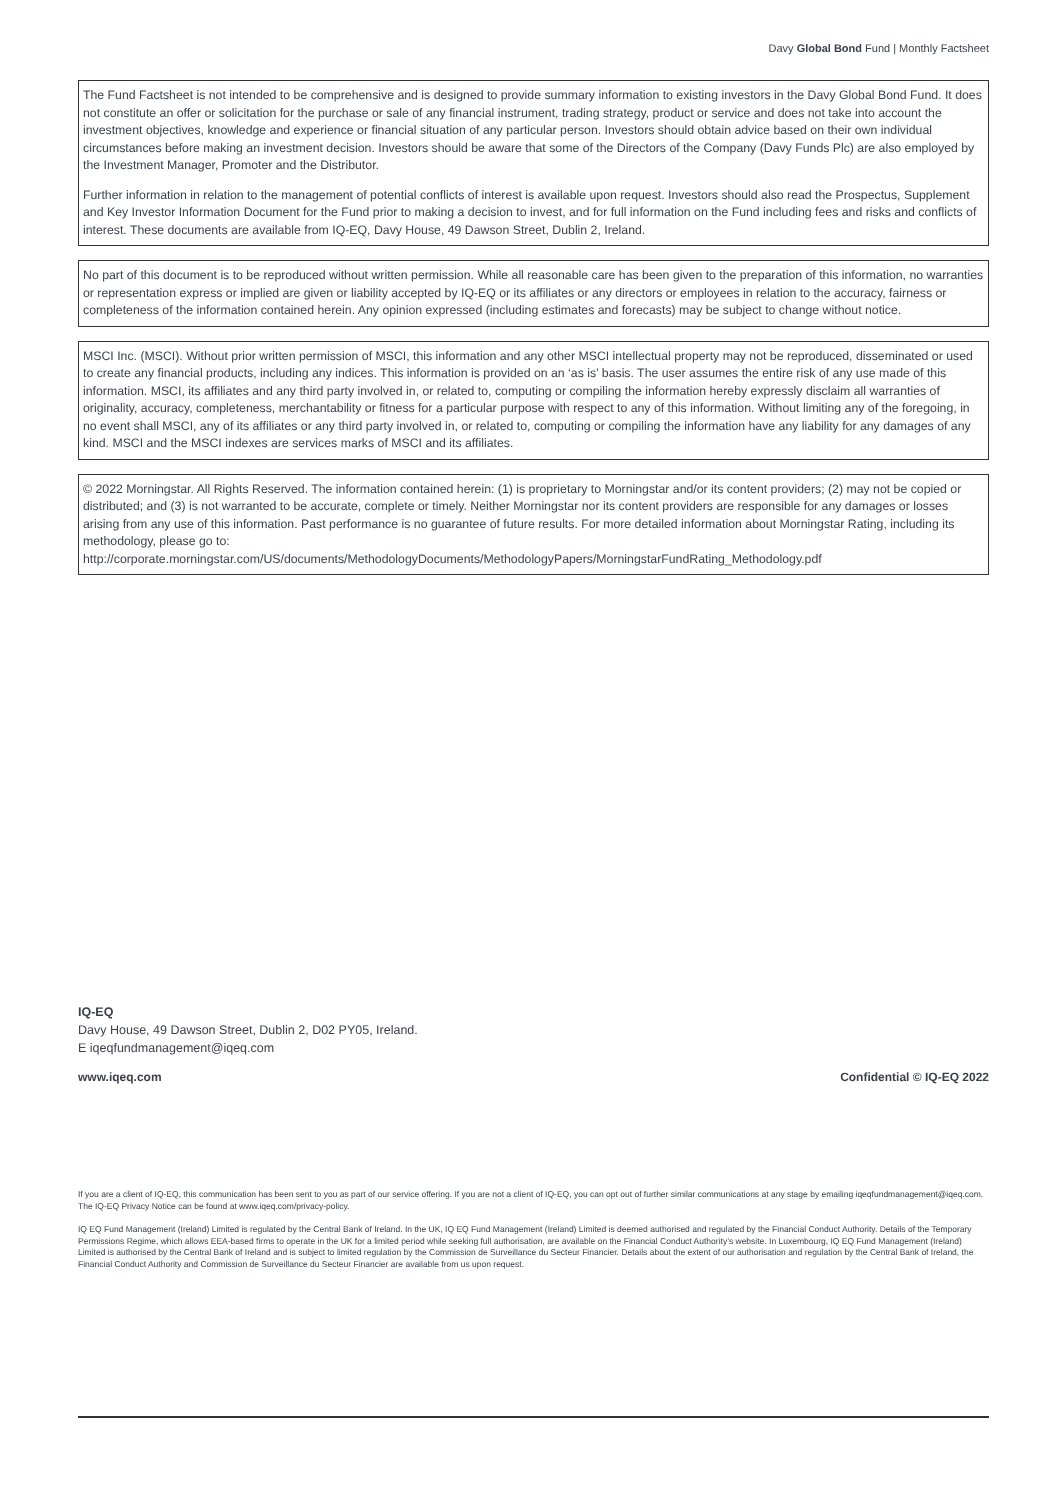Davy Global Bond Fund | Monthly Factsheet
The Fund Factsheet is not intended to be comprehensive and is designed to provide summary information to existing investors in the Davy Global Bond Fund. It does not constitute an offer or solicitation for the purchase or sale of any financial instrument, trading strategy, product or service and does not take into account the investment objectives, knowledge and experience or financial situation of any particular person. Investors should obtain advice based on their own individual circumstances before making an investment decision. Investors should be aware that some of the Directors of the Company (Davy Funds Plc) are also employed by the Investment Manager, Promoter and the Distributor.
Further information in relation to the management of potential conflicts of interest is available upon request. Investors should also read the Prospectus, Supplement and Key Investor Information Document for the Fund prior to making a decision to invest, and for full information on the Fund including fees and risks and conflicts of interest. These documents are available from IQ-EQ, Davy House, 49 Dawson Street, Dublin 2, Ireland.
No part of this document is to be reproduced without written permission. While all reasonable care has been given to the preparation of this information, no warranties or representation express or implied are given or liability accepted by IQ-EQ or its affiliates or any directors or employees in relation to the accuracy, fairness or completeness of the information contained herein. Any opinion expressed (including estimates and forecasts) may be subject to change without notice.
MSCI Inc. (MSCI). Without prior written permission of MSCI, this information and any other MSCI intellectual property may not be reproduced, disseminated or used to create any financial products, including any indices. This information is provided on an ‘as is’ basis. The user assumes the entire risk of any use made of this information. MSCI, its affiliates and any third party involved in, or related to, computing or compiling the information hereby expressly disclaim all warranties of originality, accuracy, completeness, merchantability or fitness for a particular purpose with respect to any of this information. Without limiting any of the foregoing, in no event shall MSCI, any of its affiliates or any third party involved in, or related to, computing or compiling the information have any liability for any damages of any kind. MSCI and the MSCI indexes are services marks of MSCI and its affiliates.
© 2022 Morningstar. All Rights Reserved. The information contained herein: (1) is proprietary to Morningstar and/or its content providers; (2) may not be copied or distributed; and (3) is not warranted to be accurate, complete or timely. Neither Morningstar nor its content providers are responsible for any damages or losses arising from any use of this information. Past performance is no guarantee of future results. For more detailed information about Morningstar Rating, including its methodology, please go to:
http://corporate.morningstar.com/US/documents/MethodologyDocuments/MethodologyPapers/MorningstarFundRating_Methodology.pdf
IQ-EQ
Davy House, 49 Dawson Street, Dublin 2, D02 PY05, Ireland.
E iqeqfundmanagement@iqeq.com
www.iqeq.com Confidential © IQ-EQ 2022
If you are a client of IQ-EQ, this communication has been sent to you as part of our service offering. If you are not a client of IQ-EQ, you can opt out of further similar communications at any stage by emailing iqeqfundmanagement@iqeq.com. The IQ-EQ Privacy Notice can be found at www.iqeq.com/privacy-policy.
IQ EQ Fund Management (Ireland) Limited is regulated by the Central Bank of Ireland. In the UK, IQ EQ Fund Management (Ireland) Limited is deemed authorised and regulated by the Financial Conduct Authority. Details of the Temporary Permissions Regime, which allows EEA-based firms to operate in the UK for a limited period while seeking full authorisation, are available on the Financial Conduct Authority’s website. In Luxembourg, IQ EQ Fund Management (Ireland) Limited is authorised by the Central Bank of Ireland and is subject to limited regulation by the Commission de Surveillance du Secteur Financier. Details about the extent of our authorisation and regulation by the Central Bank of Ireland, the Financial Conduct Authority and Commission de Surveillance du Secteur Financier are available from us upon request.